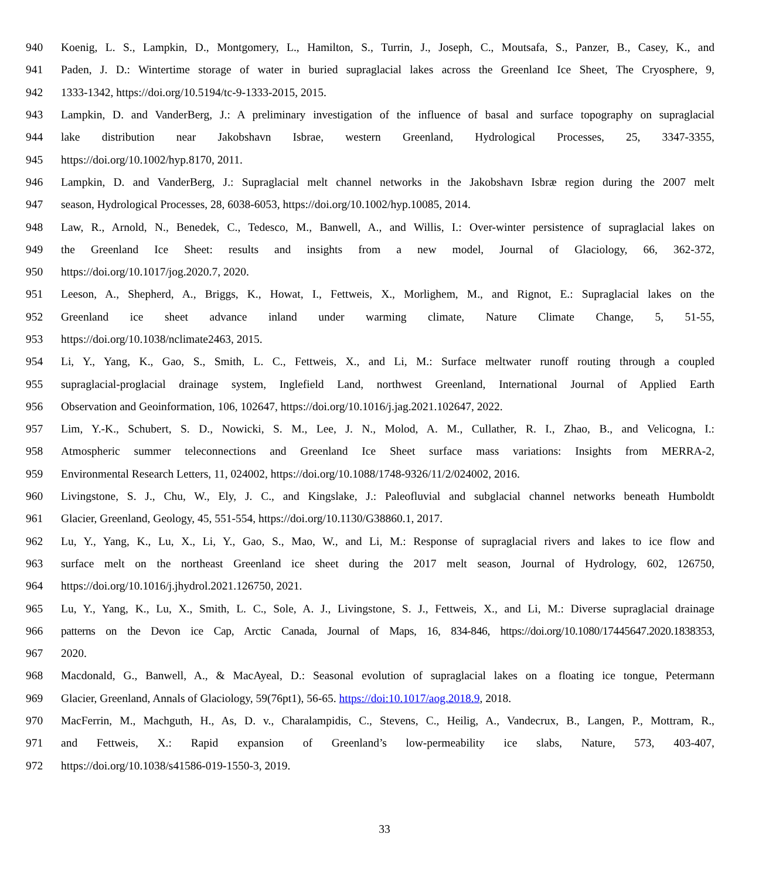940 Koenig, L. S., Lampkin, D., Montgomery, L., Hamilton, S., Turrin, J., Joseph, C., Moutsafa, S., Panzer, B., Casey, K., and
941 Paden, J. D.: Wintertime storage of water in buried supraglacial lakes across the Greenland Ice Sheet, The Cryosphere, 9,
942 1333-1342, https://doi.org/10.5194/tc-9-1333-2015, 2015.
943 Lampkin, D. and VanderBerg, J.: A preliminary investigation of the influence of basal and surface topography on supraglacial
944 lake distribution near Jakobshavn Isbrae, western Greenland, Hydrological Processes, 25, 3347-3355,
945 https://doi.org/10.1002/hyp.8170, 2011.
946 Lampkin, D. and VanderBerg, J.: Supraglacial melt channel networks in the Jakobshavn Isbræ region during the 2007 melt
947 season, Hydrological Processes, 28, 6038-6053, https://doi.org/10.1002/hyp.10085, 2014.
948 Law, R., Arnold, N., Benedek, C., Tedesco, M., Banwell, A., and Willis, I.: Over-winter persistence of supraglacial lakes on
949 the Greenland Ice Sheet: results and insights from a new model, Journal of Glaciology, 66, 362-372,
950 https://doi.org/10.1017/jog.2020.7, 2020.
951 Leeson, A., Shepherd, A., Briggs, K., Howat, I., Fettweis, X., Morlighem, M., and Rignot, E.: Supraglacial lakes on the
952 Greenland ice sheet advance inland under warming climate, Nature Climate Change, 5, 51-55,
953 https://doi.org/10.1038/nclimate2463, 2015.
954 Li, Y., Yang, K., Gao, S., Smith, L. C., Fettweis, X., and Li, M.: Surface meltwater runoff routing through a coupled
955 supraglacial-proglacial drainage system, Inglefield Land, northwest Greenland, International Journal of Applied Earth
956 Observation and Geoinformation, 106, 102647, https://doi.org/10.1016/j.jag.2021.102647, 2022.
957 Lim, Y.-K., Schubert, S. D., Nowicki, S. M., Lee, J. N., Molod, A. M., Cullather, R. I., Zhao, B., and Velicogna, I.:
958 Atmospheric summer teleconnections and Greenland Ice Sheet surface mass variations: Insights from MERRA-2,
959 Environmental Research Letters, 11, 024002, https://doi.org/10.1088/1748-9326/11/2/024002, 2016.
960 Livingstone, S. J., Chu, W., Ely, J. C., and Kingslake, J.: Paleofluvial and subglacial channel networks beneath Humboldt
961 Glacier, Greenland, Geology, 45, 551-554, https://doi.org/10.1130/G38860.1, 2017.
962 Lu, Y., Yang, K., Lu, X., Li, Y., Gao, S., Mao, W., and Li, M.: Response of supraglacial rivers and lakes to ice flow and
963 surface melt on the northeast Greenland ice sheet during the 2017 melt season, Journal of Hydrology, 602, 126750,
964 https://doi.org/10.1016/j.jhydrol.2021.126750, 2021.
965 Lu, Y., Yang, K., Lu, X., Smith, L. C., Sole, A. J., Livingstone, S. J., Fettweis, X., and Li, M.: Diverse supraglacial drainage
966 patterns on the Devon ice Cap, Arctic Canada, Journal of Maps, 16, 834-846, https://doi.org/10.1080/17445647.2020.1838353,
967 2020.
968 Macdonald, G., Banwell, A., & MacAyeal, D.: Seasonal evolution of supraglacial lakes on a floating ice tongue, Petermann
969 Glacier, Greenland, Annals of Glaciology, 59(76pt1), 56-65. https://doi:10.1017/aog.2018.9, 2018.
970 MacFerrin, M., Machguth, H., As, D. v., Charalampidis, C., Stevens, C., Heilig, A., Vandecrux, B., Langen, P., Mottram, R.,
971 and Fettweis, X.: Rapid expansion of Greenland’s low-permeability ice slabs, Nature, 573, 403-407,
972 https://doi.org/10.1038/s41586-019-1550-3, 2019.
33